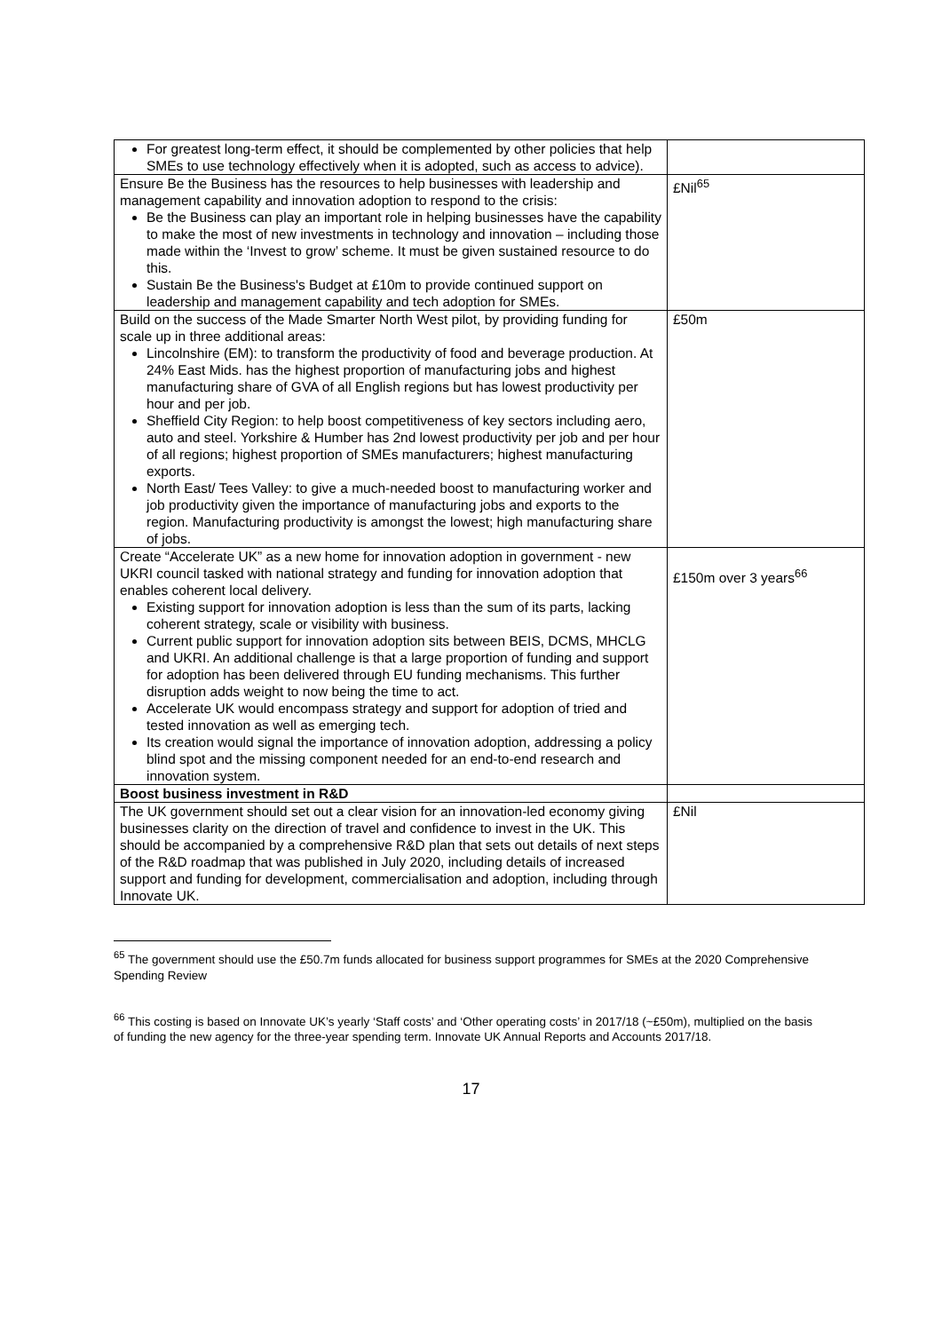| For greatest long-term effect, it should be complemented by other policies that help SMEs to use technology effectively when it is adopted, such as access to advice). | |
| Ensure Be the Business has the resources to help businesses with leadership and management capability and innovation adoption to respond to the crisis: Be the Business can play an important role in helping businesses have the capability to make the most of new investments in technology and innovation – including those made within the ‘Invest to grow’ scheme. It must be given sustained resource to do this. Sustain Be the Business's Budget at £10m to provide continued support on leadership and management capability and tech adoption for SMEs. | £Nil<sup>65</sup> |
| Build on the success of the Made Smarter North West pilot, by providing funding for scale up in three additional areas: Lincolnshire (EM): to transform the productivity of food and beverage production. At 24% East Mids. has the highest proportion of manufacturing jobs and highest manufacturing share of GVA of all English regions but has lowest productivity per hour and per job. Sheffield City Region: to help boost competitiveness of key sectors including aero, auto and steel. Yorkshire & Humber has 2nd lowest productivity per job and per hour of all regions; highest proportion of SMEs manufacturers; highest manufacturing exports. North East/ Tees Valley: to give a much-needed boost to manufacturing worker and job productivity given the importance of manufacturing jobs and exports to the region. Manufacturing productivity is amongst the lowest; high manufacturing share of jobs. | £50m |
| Create “Accelerate UK” as a new home for innovation adoption in government - new UKRI council tasked with national strategy and funding for innovation adoption that enables coherent local delivery. Existing support for innovation adoption is less than the sum of its parts, lacking coherent strategy, scale or visibility with business. Current public support for innovation adoption sits between BEIS, DCMS, MHCLG and UKRI. An additional challenge is that a large proportion of funding and support for adoption has been delivered through EU funding mechanisms. This further disruption adds weight to now being the time to act. Accelerate UK would encompass strategy and support for adoption of tried and tested innovation as well as emerging tech. Its creation would signal the importance of innovation adoption, addressing a policy blind spot and the missing component needed for an end-to-end research and innovation system. | £150m over 3 years<sup>66</sup> |
| Boost business investment in R&D | |
| The UK government should set out a clear vision for an innovation-led economy giving businesses clarity on the direction of travel and confidence to invest in the UK. This should be accompanied by a comprehensive R&D plan that sets out details of next steps of the R&D roadmap that was published in July 2020, including details of increased support and funding for development, commercialisation and adoption, including through Innovate UK. | £Nil |
<sup>65</sup> The government should use the £50.7m funds allocated for business support programmes for SMEs at the 2020 Comprehensive Spending Review
<sup>66</sup> This costing is based on Innovate UK’s yearly ‘Staff costs’ and ‘Other operating costs’ in 2017/18 (~£50m), multiplied on the basis of funding the new agency for the three-year spending term. Innovate UK Annual Reports and Accounts 2017/18.
17